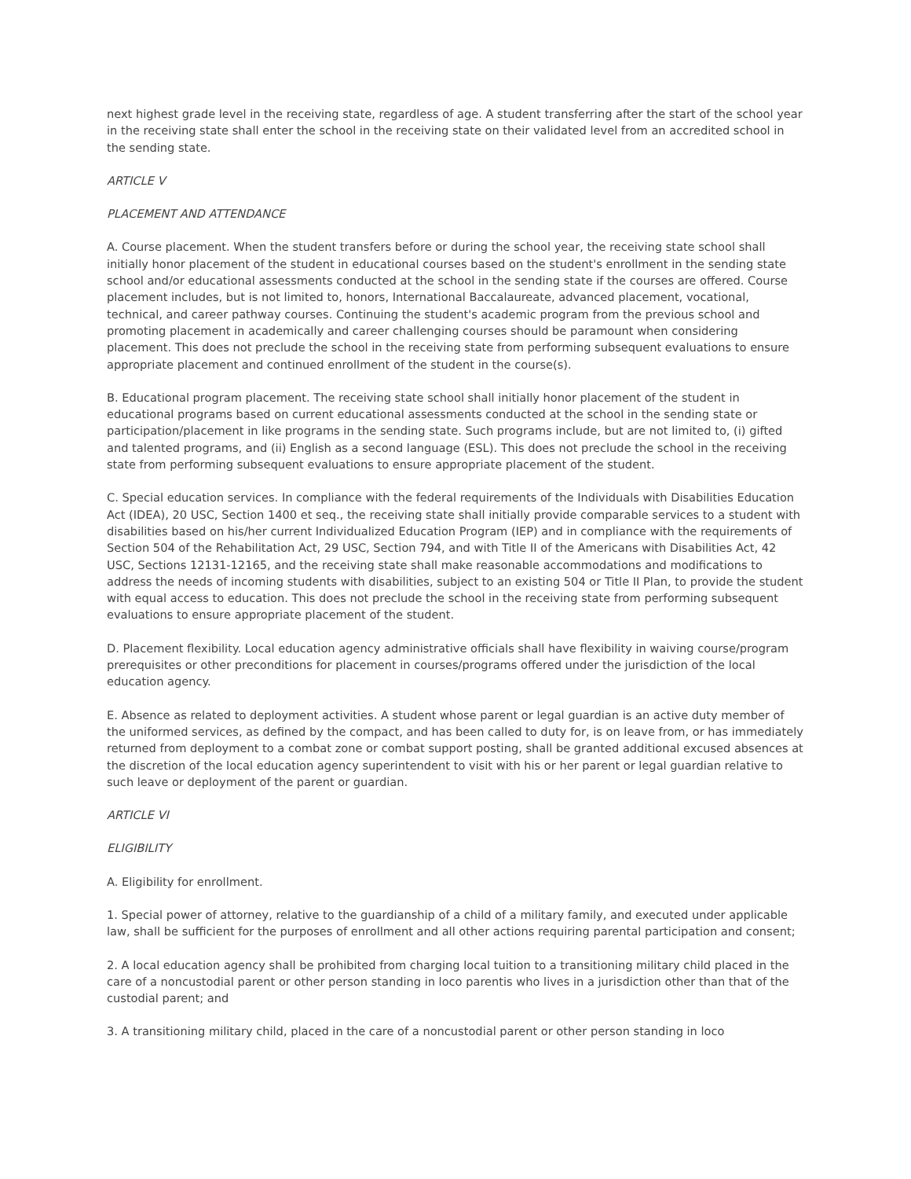next highest grade level in the receiving state, regardless of age. A student transferring after the start of the school year in the receiving state shall enter the school in the receiving state on their validated level from an accredited school in the sending state.
ARTICLE V
PLACEMENT AND ATTENDANCE
A. Course placement. When the student transfers before or during the school year, the receiving state school shall initially honor placement of the student in educational courses based on the student's enrollment in the sending state school and/or educational assessments conducted at the school in the sending state if the courses are offered. Course placement includes, but is not limited to, honors, International Baccalaureate, advanced placement, vocational, technical, and career pathway courses. Continuing the student's academic program from the previous school and promoting placement in academically and career challenging courses should be paramount when considering placement. This does not preclude the school in the receiving state from performing subsequent evaluations to ensure appropriate placement and continued enrollment of the student in the course(s).
B. Educational program placement. The receiving state school shall initially honor placement of the student in educational programs based on current educational assessments conducted at the school in the sending state or participation/placement in like programs in the sending state. Such programs include, but are not limited to, (i) gifted and talented programs, and (ii) English as a second language (ESL). This does not preclude the school in the receiving state from performing subsequent evaluations to ensure appropriate placement of the student.
C. Special education services. In compliance with the federal requirements of the Individuals with Disabilities Education Act (IDEA), 20 USC, Section 1400 et seq., the receiving state shall initially provide comparable services to a student with disabilities based on his/her current Individualized Education Program (IEP) and in compliance with the requirements of Section 504 of the Rehabilitation Act, 29 USC, Section 794, and with Title II of the Americans with Disabilities Act, 42 USC, Sections 12131-12165, and the receiving state shall make reasonable accommodations and modifications to address the needs of incoming students with disabilities, subject to an existing 504 or Title II Plan, to provide the student with equal access to education. This does not preclude the school in the receiving state from performing subsequent evaluations to ensure appropriate placement of the student.
D. Placement flexibility. Local education agency administrative officials shall have flexibility in waiving course/program prerequisites or other preconditions for placement in courses/programs offered under the jurisdiction of the local education agency.
E. Absence as related to deployment activities. A student whose parent or legal guardian is an active duty member of the uniformed services, as defined by the compact, and has been called to duty for, is on leave from, or has immediately returned from deployment to a combat zone or combat support posting, shall be granted additional excused absences at the discretion of the local education agency superintendent to visit with his or her parent or legal guardian relative to such leave or deployment of the parent or guardian.
ARTICLE VI
ELIGIBILITY
A. Eligibility for enrollment.
1. Special power of attorney, relative to the guardianship of a child of a military family, and executed under applicable law, shall be sufficient for the purposes of enrollment and all other actions requiring parental participation and consent;
2. A local education agency shall be prohibited from charging local tuition to a transitioning military child placed in the care of a noncustodial parent or other person standing in loco parentis who lives in a jurisdiction other than that of the custodial parent; and
3. A transitioning military child, placed in the care of a noncustodial parent or other person standing in loco